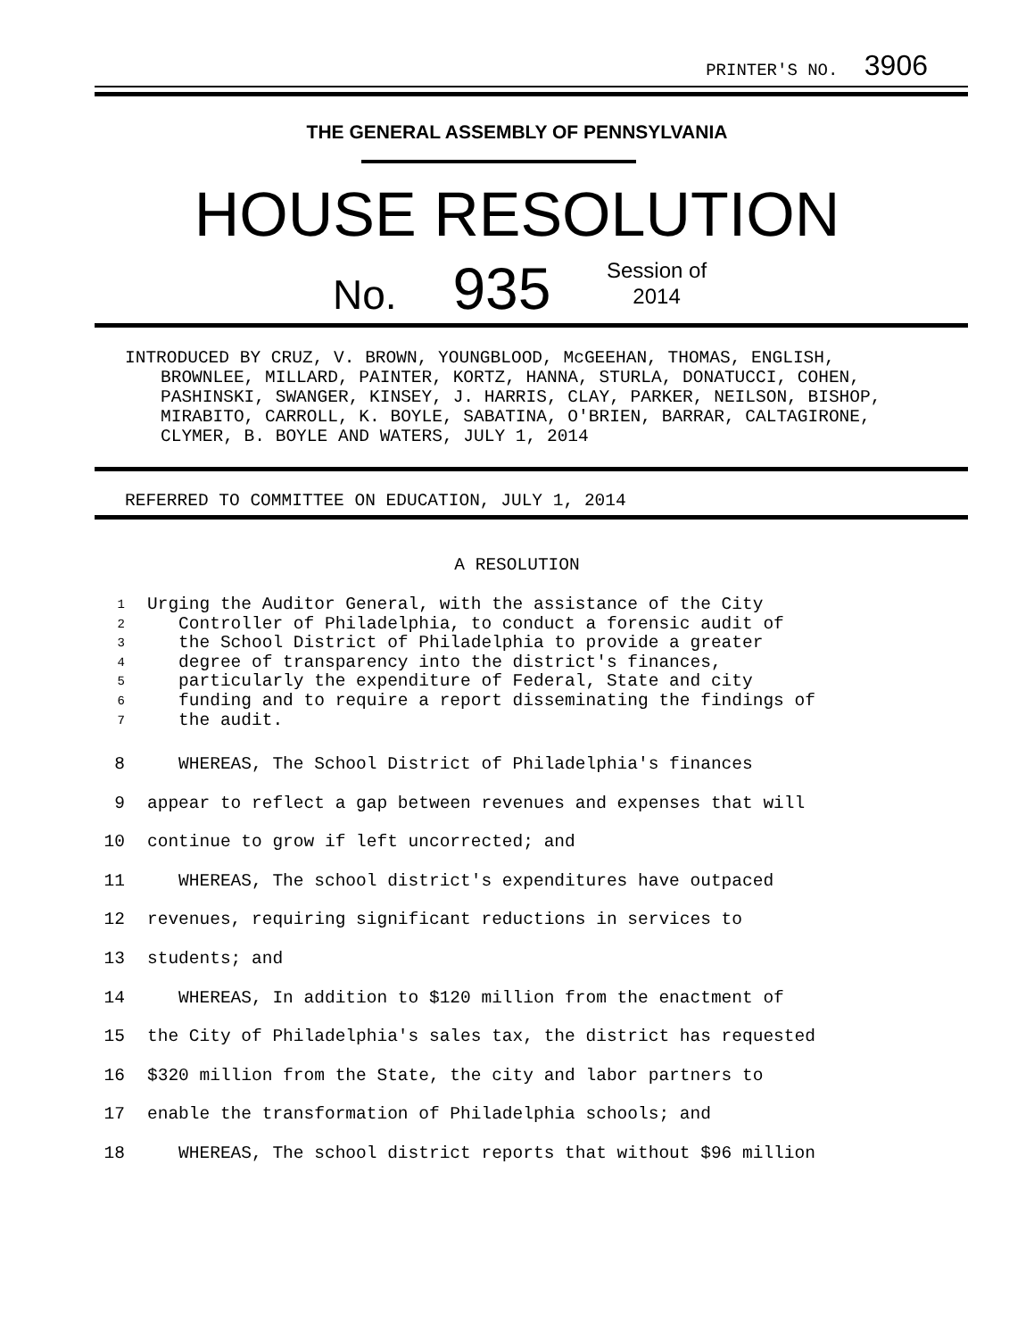PRINTER'S NO. 3906
THE GENERAL ASSEMBLY OF PENNSYLVANIA
HOUSE RESOLUTION
No. 935
Session of
2014
INTRODUCED BY CRUZ, V. BROWN, YOUNGBLOOD, McGEEHAN, THOMAS, ENGLISH, BROWNLEE, MILLARD, PAINTER, KORTZ, HANNA, STURLA, DONATUCCI, COHEN, PASHINSKI, SWANGER, KINSEY, J. HARRIS, CLAY, PARKER, NEILSON, BISHOP, MIRABITO, CARROLL, K. BOYLE, SABATINA, O'BRIEN, BARRAR, CALTAGIRONE, CLYMER, B. BOYLE AND WATERS, JULY 1, 2014
REFERRED TO COMMITTEE ON EDUCATION, JULY 1, 2014
A RESOLUTION
1 Urging the Auditor General, with the assistance of the City
2 Controller of Philadelphia, to conduct a forensic audit of
3 the School District of Philadelphia to provide a greater
4 degree of transparency into the district's finances,
5 particularly the expenditure of Federal, State and city
6 funding and to require a report disseminating the findings of
7 the audit.
8 WHEREAS, The School District of Philadelphia's finances
9 appear to reflect a gap between revenues and expenses that will
10 continue to grow if left uncorrected; and
11 WHEREAS, The school district's expenditures have outpaced
12 revenues, requiring significant reductions in services to
13 students; and
14 WHEREAS, In addition to $120 million from the enactment of
15 the City of Philadelphia's sales tax, the district has requested
16 $320 million from the State, the city and labor partners to
17 enable the transformation of Philadelphia schools; and
18 WHEREAS, The school district reports that without $96 million